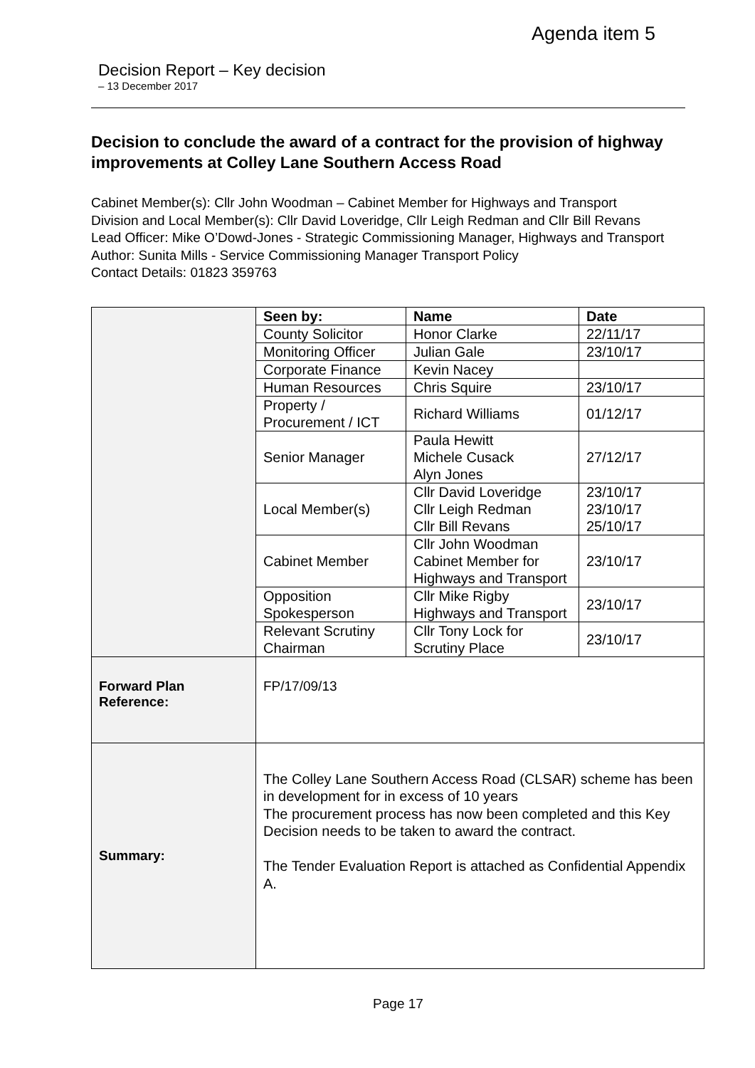Agenda item 5
Decision Report – Key decision
– 13 December 2017
Decision to conclude the award of a contract for the provision of highway improvements at Colley Lane Southern Access Road
Cabinet Member(s): Cllr John Woodman – Cabinet Member for Highways and Transport
Division and Local Member(s): Cllr David Loveridge, Cllr Leigh Redman and Cllr Bill Revans
Lead Officer: Mike O’Dowd-Jones - Strategic Commissioning Manager, Highways and Transport
Author: Sunita Mills - Service Commissioning Manager Transport Policy
Contact Details: 01823 359763
| | / Seen by: / Name / Date / / --- / --- / --- / / County Solicitor / Honor Clarke / 22/11/17 / / Monitoring Officer / Julian Gale / 23/10/17 / / Corporate Finance / Kevin Nacey / / / Human Resources / Chris Squire / 23/10/17 / / Property / Procurement / ICT / Richard Williams / 01/12/17 / / Senior Manager / Paula Hewitt Michele Cusack Alyn Jones / 27/12/17 / / Local Member(s) / Cllr David Loveridge Cllr Leigh Redman Cllr Bill Revans / 23/10/17 23/10/17 25/10/17 / / Cabinet Member / Cllr John Woodman Cabinet Member for Highways and Transport / 23/10/17 / / Opposition Spokesperson / Cllr Mike Rigby Highways and Transport / 23/10/17 / / Relevant Scrutiny Chairman / Cllr Tony Lock for Scrutiny Place / 23/10/17 / |
| Forward Plan Reference: | FP/17/09/13 |
| Summary: | The Colley Lane Southern Access Road (CLSAR) scheme has been in development for in excess of 10 years The procurement process has now been completed and this Key Decision needs to be taken to award the contract. The Tender Evaluation Report is attached as Confidential Appendix A. |
Page 17